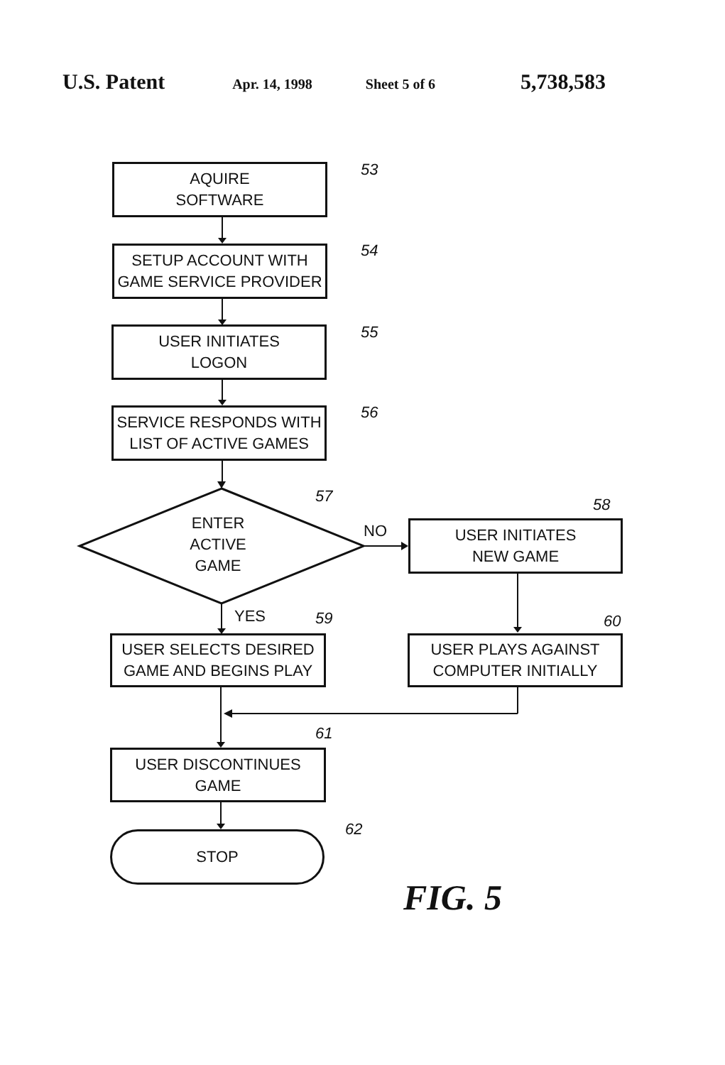U.S. Patent Apr. 14, 1998 Sheet 5 of 6 5,738,583
AQUIRE
SOFTWARE
53
SETUP ACCOUNT WITH
GAME SERVICE PROVIDER
54
USER INITIATES
LOGON
55
SERVICE RESPONDS WITH
LIST OF ACTIVE GAMES
56
ENTER
ACTIVE
GAME
57
NO
USER INITIATES
NEW GAME
58
YES 59
USER SELECTS DESIRED
GAME AND BEGINS PLAY
60
USER PLAYS AGAINST
COMPUTER INITIALLY
61
USER DISCONTINUES
GAME
62
STOP
FIG. 5